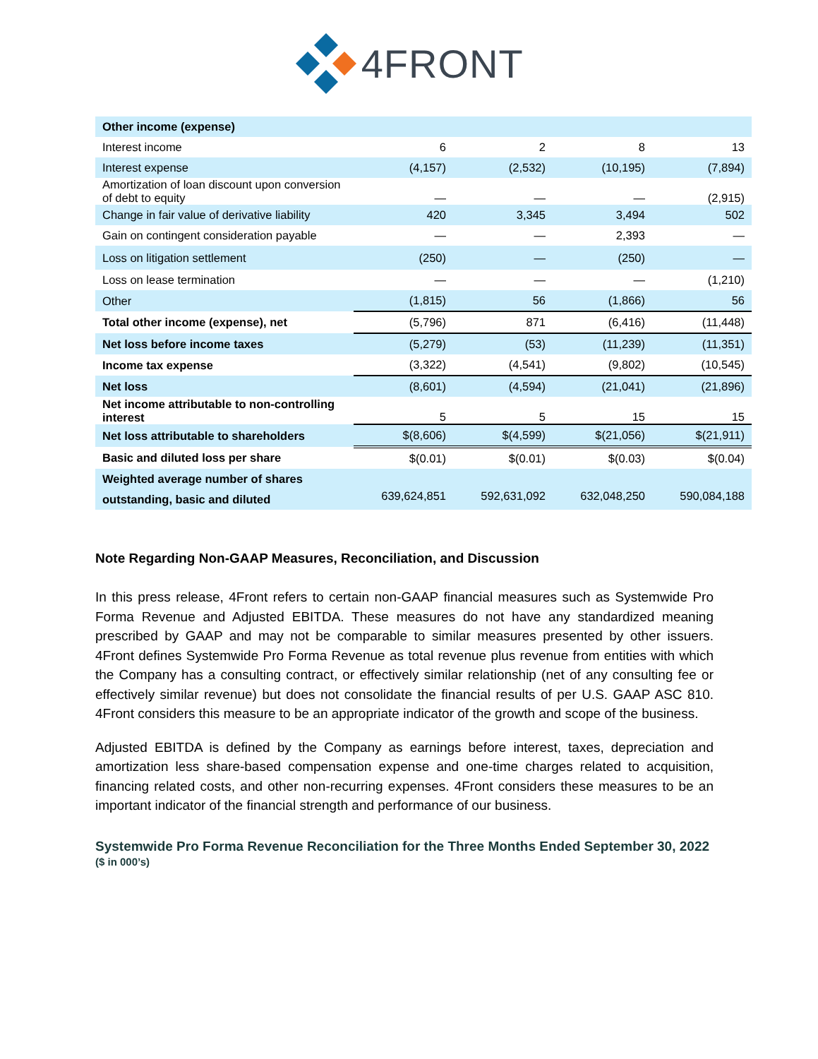4FRONT
| Other income (expense) | | | | |
| Interest income | 6 | 2 | 8 | 13 |
| Interest expense | (4,157) | (2,532) | (10,195) | (7,894) |
| Amortization of loan discount upon conversion of debt to equity | — | — | — | (2,915) |
| Change in fair value of derivative liability | 420 | 3,345 | 3,494 | 502 |
| Gain on contingent consideration payable | — | — | 2,393 | — |
| Loss on litigation settlement | (250) | — | (250) | — |
| Loss on lease termination | — | — | — | (1,210) |
| Other | (1,815) | 56 | (1,866) | 56 |
| Total other income (expense), net | (5,796) | 871 | (6,416) | (11,448) |
| Net loss before income taxes | (5,279) | (53) | (11,239) | (11,351) |
| Income tax expense | (3,322) | (4,541) | (9,802) | (10,545) |
| Net loss | (8,601) | (4,594) | (21,041) | (21,896) |
| Net income attributable to non-controlling interest | 5 | 5 | 15 | 15 |
| Net loss attributable to shareholders | $(8,606) | $(4,599) | $(21,056) | $(21,911) |
| Basic and diluted loss per share | $(0.01) | $(0.01) | $(0.03) | $(0.04) |
| Weighted average number of shares outstanding, basic and diluted | 639,624,851 | 592,631,092 | 632,048,250 | 590,084,188 |
Note Regarding Non-GAAP Measures, Reconciliation, and Discussion
In this press release, 4Front refers to certain non-GAAP financial measures such as Systemwide Pro Forma Revenue and Adjusted EBITDA. These measures do not have any standardized meaning prescribed by GAAP and may not be comparable to similar measures presented by other issuers. 4Front defines Systemwide Pro Forma Revenue as total revenue plus revenue from entities with which the Company has a consulting contract, or effectively similar relationship (net of any consulting fee or effectively similar revenue) but does not consolidate the financial results of per U.S. GAAP ASC 810. 4Front considers this measure to be an appropriate indicator of the growth and scope of the business.
Adjusted EBITDA is defined by the Company as earnings before interest, taxes, depreciation and amortization less share-based compensation expense and one-time charges related to acquisition, financing related costs, and other non-recurring expenses. 4Front considers these measures to be an important indicator of the financial strength and performance of our business.
Systemwide Pro Forma Revenue Reconciliation for the Three Months Ended September 30, 2022
($ in 000’s)